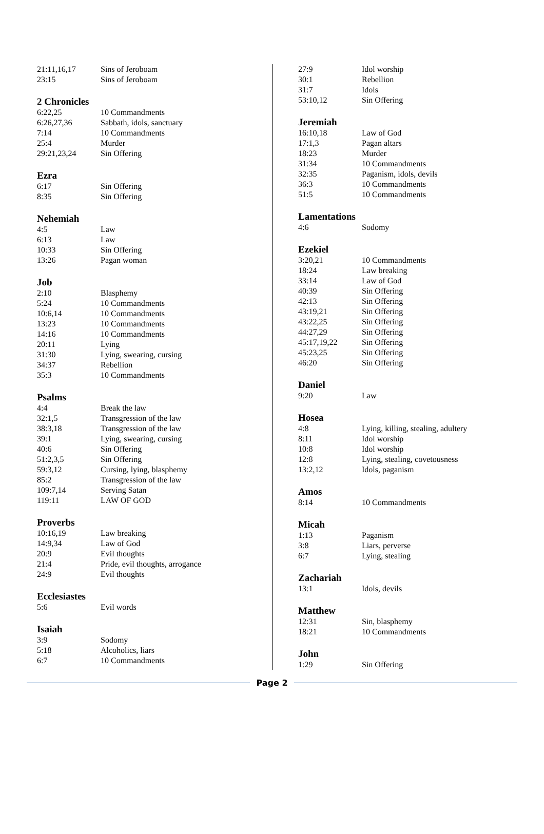| 21:11,16,17 | Sins of Jeroboam |
| 23:15 | Sins of Jeroboam |
2 Chronicles
| 6:22,25 | 10 Commandments |
| 6:26,27,36 | Sabbath, idols, sanctuary |
| 7:14 | 10 Commandments |
| 25:4 | Murder |
| 29:21,23,24 | Sin Offering |
Ezra
| 6:17 | Sin Offering |
| 8:35 | Sin Offering |
Nehemiah
| 4:5 | Law |
| 6:13 | Law |
| 10:33 | Sin Offering |
| 13:26 | Pagan woman |
Job
| 2:10 | Blasphemy |
| 5:24 | 10 Commandments |
| 10:6,14 | 10 Commandments |
| 13:23 | 10 Commandments |
| 14:16 | 10 Commandments |
| 20:11 | Lying |
| 31:30 | Lying, swearing, cursing |
| 34:37 | Rebellion |
| 35:3 | 10 Commandments |
Psalms
| 4:4 | Break the law |
| 32:1,5 | Transgression of the law |
| 38:3,18 | Transgression of the law |
| 39:1 | Lying, swearing, cursing |
| 40:6 | Sin Offering |
| 51:2,3,5 | Sin Offering |
| 59:3,12 | Cursing, lying, blasphemy |
| 85:2 | Transgression of the law |
| 109:7,14 | Serving Satan |
| 119:11 | LAW OF GOD |
Proverbs
| 10:16,19 | Law breaking |
| 14:9,34 | Law of God |
| 20:9 | Evil thoughts |
| 21:4 | Pride, evil thoughts, arrogance |
| 24:9 | Evil thoughts |
Ecclesiastes
| 5:6 | Evil words |
Isaiah
| 3:9 | Sodomy |
| 5:18 | Alcoholics, liars |
| 6:7 | 10 Commandments |
| 27:9 | Idol worship |
| 30:1 | Rebellion |
| 31:7 | Idols |
| 53:10,12 | Sin Offering |
Jeremiah
| 16:10,18 | Law of God |
| 17:1,3 | Pagan altars |
| 18:23 | Murder |
| 31:34 | 10 Commandments |
| 32:35 | Paganism, idols, devils |
| 36:3 | 10 Commandments |
| 51:5 | 10 Commandments |
Lamentations
| 4:6 | Sodomy |
Ezekiel
| 3:20,21 | 10 Commandments |
| 18:24 | Law breaking |
| 33:14 | Law of God |
| 40:39 | Sin Offering |
| 42:13 | Sin Offering |
| 43:19,21 | Sin Offering |
| 43:22,25 | Sin Offering |
| 44:27,29 | Sin Offering |
| 45:17,19,22 | Sin Offering |
| 45:23,25 | Sin Offering |
| 46:20 | Sin Offering |
Daniel
| 9:20 | Law |
Hosea
| 4:8 | Lying, killing, stealing, adultery |
| 8:11 | Idol worship |
| 10:8 | Idol worship |
| 12:8 | Lying, stealing, covetousness |
| 13:2,12 | Idols, paganism |
Amos
| 8:14 | 10 Commandments |
Micah
| 1:13 | Paganism |
| 3:8 | Liars, perverse |
| 6:7 | Lying, stealing |
Zachariah
| 13:1 | Idols, devils |
Matthew
| 12:31 | Sin, blasphemy |
| 18:21 | 10 Commandments |
John
| 1:29 | Sin Offering |
Page 2